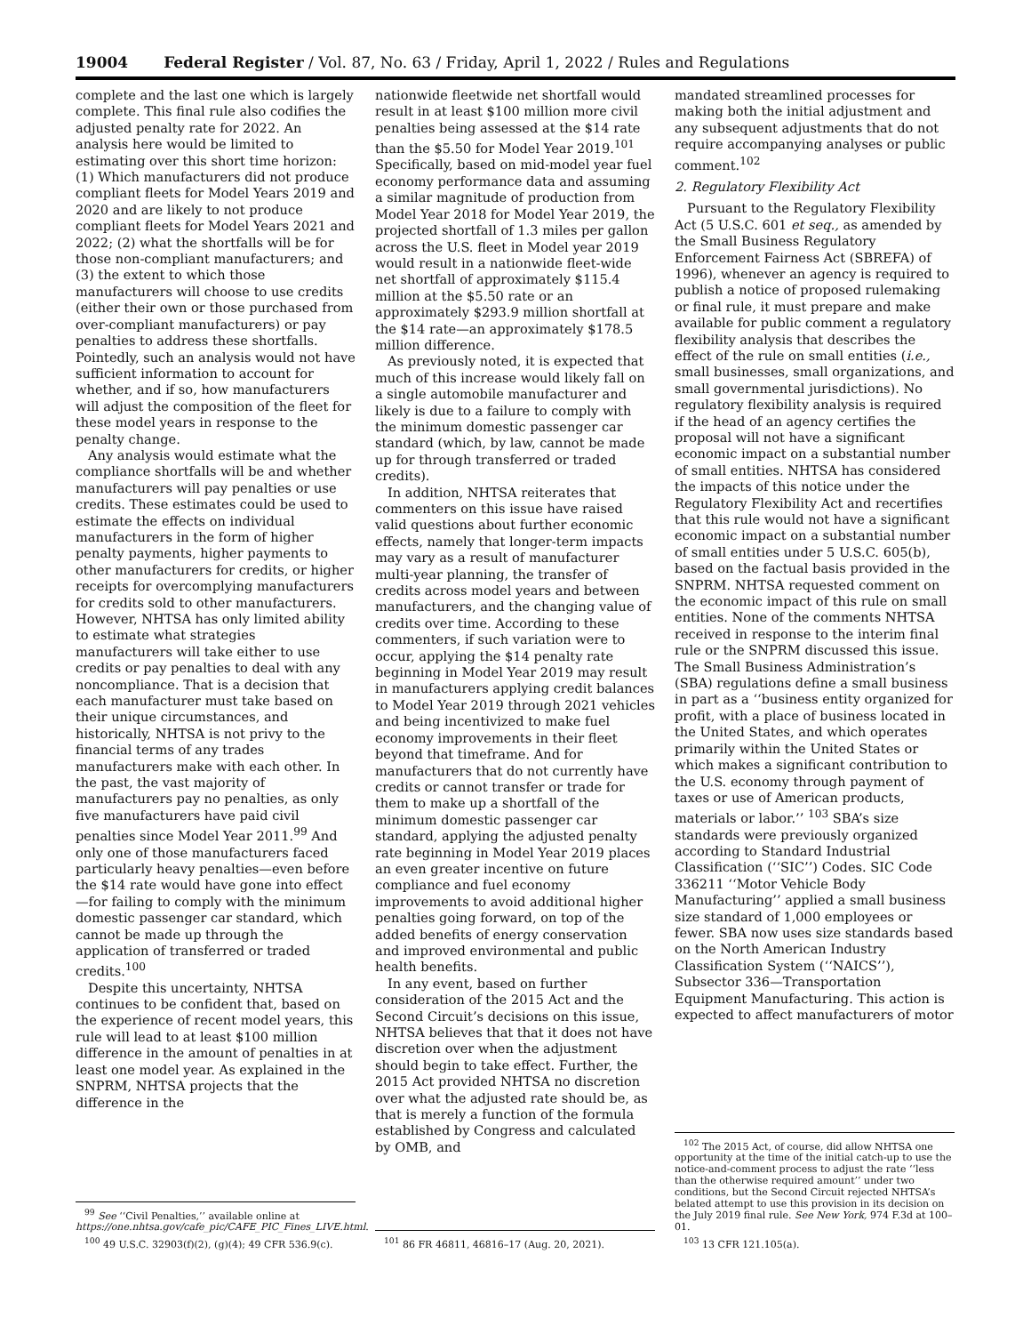19004 Federal Register / Vol. 87, No. 63 / Friday, April 1, 2022 / Rules and Regulations
complete and the last one which is largely complete. This final rule also codifies the adjusted penalty rate for 2022. An analysis here would be limited to estimating over this short time horizon: (1) Which manufacturers did not produce compliant fleets for Model Years 2019 and 2020 and are likely to not produce compliant fleets for Model Years 2021 and 2022; (2) what the shortfalls will be for those non-compliant manufacturers; and (3) the extent to which those manufacturers will choose to use credits (either their own or those purchased from over-compliant manufacturers) or pay penalties to address these shortfalls. Pointedly, such an analysis would not have sufficient information to account for whether, and if so, how manufacturers will adjust the composition of the fleet for these model years in response to the penalty change.
Any analysis would estimate what the compliance shortfalls will be and whether manufacturers will pay penalties or use credits. These estimates could be used to estimate the effects on individual manufacturers in the form of higher penalty payments, higher payments to other manufacturers for credits, or higher receipts for overcomplying manufacturers for credits sold to other manufacturers. However, NHTSA has only limited ability to estimate what strategies manufacturers will take either to use credits or pay penalties to deal with any noncompliance. That is a decision that each manufacturer must take based on their unique circumstances, and historically, NHTSA is not privy to the financial terms of any trades manufacturers make with each other. In the past, the vast majority of manufacturers pay no penalties, as only five manufacturers have paid civil penalties since Model Year 2011.<sup>99</sup> And only one of those manufacturers faced particularly heavy penalties—even before the $14 rate would have gone into effect—for failing to comply with the minimum domestic passenger car standard, which cannot be made up through the application of transferred or traded credits.<sup>100</sup>
Despite this uncertainty, NHTSA continues to be confident that, based on the experience of recent model years, this rule will lead to at least $100 million difference in the amount of penalties in at least one model year. As explained in the SNPRM, NHTSA projects that the difference in the
<sup>99</sup> See ‘‘Civil Penalties,’’ available online at https://one.nhtsa.gov/cafe_pic/CAFE_PIC_Fines_LIVE.html.
<sup>100</sup> 49 U.S.C. 32903(f)(2), (g)(4); 49 CFR 536.9(c).
nationwide fleetwide net shortfall would result in at least $100 million more civil penalties being assessed at the $14 rate than the $5.50 for Model Year 2019.<sup>101</sup> Specifically, based on mid-model year fuel economy performance data and assuming a similar magnitude of production from Model Year 2018 for Model Year 2019, the projected shortfall of 1.3 miles per gallon across the U.S. fleet in Model year 2019 would result in a nationwide fleet-wide net shortfall of approximately $115.4 million at the $5.50 rate or an approximately $293.9 million shortfall at the $14 rate—an approximately $178.5 million difference.
As previously noted, it is expected that much of this increase would likely fall on a single automobile manufacturer and likely is due to a failure to comply with the minimum domestic passenger car standard (which, by law, cannot be made up for through transferred or traded credits).
In addition, NHTSA reiterates that commenters on this issue have raised valid questions about further economic effects, namely that longer-term impacts may vary as a result of manufacturer multi-year planning, the transfer of credits across model years and between manufacturers, and the changing value of credits over time. According to these commenters, if such variation were to occur, applying the $14 penalty rate beginning in Model Year 2019 may result in manufacturers applying credit balances to Model Year 2019 through 2021 vehicles and being incentivized to make fuel economy improvements in their fleet beyond that timeframe. And for manufacturers that do not currently have credits or cannot transfer or trade for them to make up a shortfall of the minimum domestic passenger car standard, applying the adjusted penalty rate beginning in Model Year 2019 places an even greater incentive on future compliance and fuel economy improvements to avoid additional higher penalties going forward, on top of the added benefits of energy conservation and improved environmental and public health benefits.
In any event, based on further consideration of the 2015 Act and the Second Circuit’s decisions on this issue, NHTSA believes that that it does not have discretion over when the adjustment should begin to take effect. Further, the 2015 Act provided NHTSA no discretion over what the adjusted rate should be, as that is merely a function of the formula established by Congress and calculated by OMB, and
<sup>101</sup> 86 FR 46811, 46816–17 (Aug. 20, 2021).
mandated streamlined processes for making both the initial adjustment and any subsequent adjustments that do not require accompanying analyses or public comment.<sup>102</sup>
2. Regulatory Flexibility Act
Pursuant to the Regulatory Flexibility Act (5 U.S.C. 601 et seq., as amended by the Small Business Regulatory Enforcement Fairness Act (SBREFA) of 1996), whenever an agency is required to publish a notice of proposed rulemaking or final rule, it must prepare and make available for public comment a regulatory flexibility analysis that describes the effect of the rule on small entities (i.e., small businesses, small organizations, and small governmental jurisdictions). No regulatory flexibility analysis is required if the head of an agency certifies the proposal will not have a significant economic impact on a substantial number of small entities. NHTSA has considered the impacts of this notice under the Regulatory Flexibility Act and recertifies that this rule would not have a significant economic impact on a substantial number of small entities under 5 U.S.C. 605(b), based on the factual basis provided in the SNPRM. NHTSA requested comment on the economic impact of this rule on small entities. None of the comments NHTSA received in response to the interim final rule or the SNPRM discussed this issue. The Small Business Administration’s (SBA) regulations define a small business in part as a ‘‘business entity organized for profit, with a place of business located in the United States, and which operates primarily within the United States or which makes a significant contribution to the U.S. economy through payment of taxes or use of American products, materials or labor.’’ <sup>103</sup> SBA’s size standards were previously organized according to Standard Industrial Classification (‘‘SIC’’) Codes. SIC Code 336211 ‘‘Motor Vehicle Body Manufacturing’’ applied a small business size standard of 1,000 employees or fewer. SBA now uses size standards based on the North American Industry Classification System (‘‘NAICS’’), Subsector 336—Transportation Equipment Manufacturing. This action is expected to affect manufacturers of motor
<sup>102</sup> The 2015 Act, of course, did allow NHTSA one opportunity at the time of the initial catch-up to use the notice-and-comment process to adjust the rate ‘‘less than the otherwise required amount’’ under two conditions, but the Second Circuit rejected NHTSA’s belated attempt to use this provision in its decision on the July 2019 final rule. See New York, 974 F.3d at 100–01.
<sup>103</sup> 13 CFR 121.105(a).